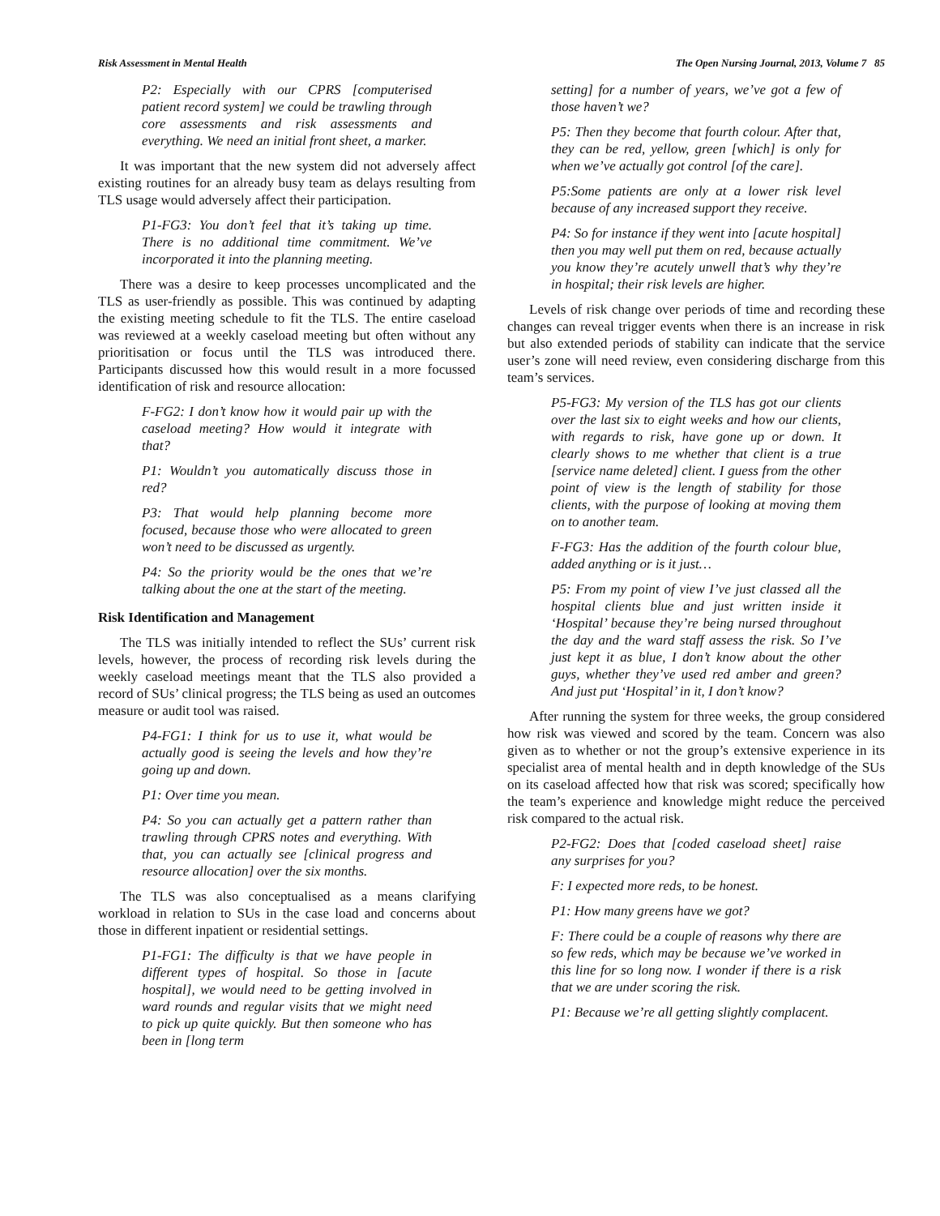Risk Assessment in Mental Health The Open Nursing Journal, 2013, Volume 7 85
P2: Especially with our CPRS [computerised patient record system] we could be trawling through core assessments and risk assessments and everything. We need an initial front sheet, a marker.
It was important that the new system did not adversely affect existing routines for an already busy team as delays resulting from TLS usage would adversely affect their participation.
P1-FG3: You don’t feel that it’s taking up time. There is no additional time commitment. We’ve incorporated it into the planning meeting.
There was a desire to keep processes uncomplicated and the TLS as user-friendly as possible. This was continued by adapting the existing meeting schedule to fit the TLS. The entire caseload was reviewed at a weekly caseload meeting but often without any prioritisation or focus until the TLS was introduced there. Participants discussed how this would result in a more focussed identification of risk and resource allocation:
F-FG2: I don’t know how it would pair up with the caseload meeting? How would it integrate with that?
P1: Wouldn’t you automatically discuss those in red?
P3: That would help planning become more focused, because those who were allocated to green won’t need to be discussed as urgently.
P4: So the priority would be the ones that we’re talking about the one at the start of the meeting.
Risk Identification and Management
The TLS was initially intended to reflect the SUs’ current risk levels, however, the process of recording risk levels during the weekly caseload meetings meant that the TLS also provided a record of SUs’ clinical progress; the TLS being as used an outcomes measure or audit tool was raised.
P4-FG1: I think for us to use it, what would be actually good is seeing the levels and how they’re going up and down.
P1: Over time you mean.
P4: So you can actually get a pattern rather than trawling through CPRS notes and everything. With that, you can actually see [clinical progress and resource allocation] over the six months.
The TLS was also conceptualised as a means clarifying workload in relation to SUs in the case load and concerns about those in different inpatient or residential settings.
P1-FG1: The difficulty is that we have people in different types of hospital. So those in [acute hospital], we would need to be getting involved in ward rounds and regular visits that we might need to pick up quite quickly. But then someone who has been in [long term
setting] for a number of years, we’ve got a few of those haven’t we?
P5: Then they become that fourth colour. After that, they can be red, yellow, green [which] is only for when we’ve actually got control [of the care].
P5:Some patients are only at a lower risk level because of any increased support they receive.
P4: So for instance if they went into [acute hospital] then you may well put them on red, because actually you know they’re acutely unwell that’s why they’re in hospital; their risk levels are higher.
Levels of risk change over periods of time and recording these changes can reveal trigger events when there is an increase in risk but also extended periods of stability can indicate that the service user’s zone will need review, even considering discharge from this team’s services.
P5-FG3: My version of the TLS has got our clients over the last six to eight weeks and how our clients, with regards to risk, have gone up or down. It clearly shows to me whether that client is a true [service name deleted] client. I guess from the other point of view is the length of stability for those clients, with the purpose of looking at moving them on to another team.
F-FG3: Has the addition of the fourth colour blue, added anything or is it just…
P5: From my point of view I’ve just classed all the hospital clients blue and just written inside it ‘Hospital’ because they’re being nursed throughout the day and the ward staff assess the risk. So I’ve just kept it as blue, I don’t know about the other guys, whether they’ve used red amber and green? And just put ‘Hospital’ in it, I don’t know?
After running the system for three weeks, the group considered how risk was viewed and scored by the team. Concern was also given as to whether or not the group’s extensive experience in its specialist area of mental health and in depth knowledge of the SUs on its caseload affected how that risk was scored; specifically how the team’s experience and knowledge might reduce the perceived risk compared to the actual risk.
P2-FG2: Does that [coded caseload sheet] raise any surprises for you?
F: I expected more reds, to be honest.
P1: How many greens have we got?
F: There could be a couple of reasons why there are so few reds, which may be because we’ve worked in this line for so long now. I wonder if there is a risk that we are under scoring the risk.
P1: Because we’re all getting slightly complacent.